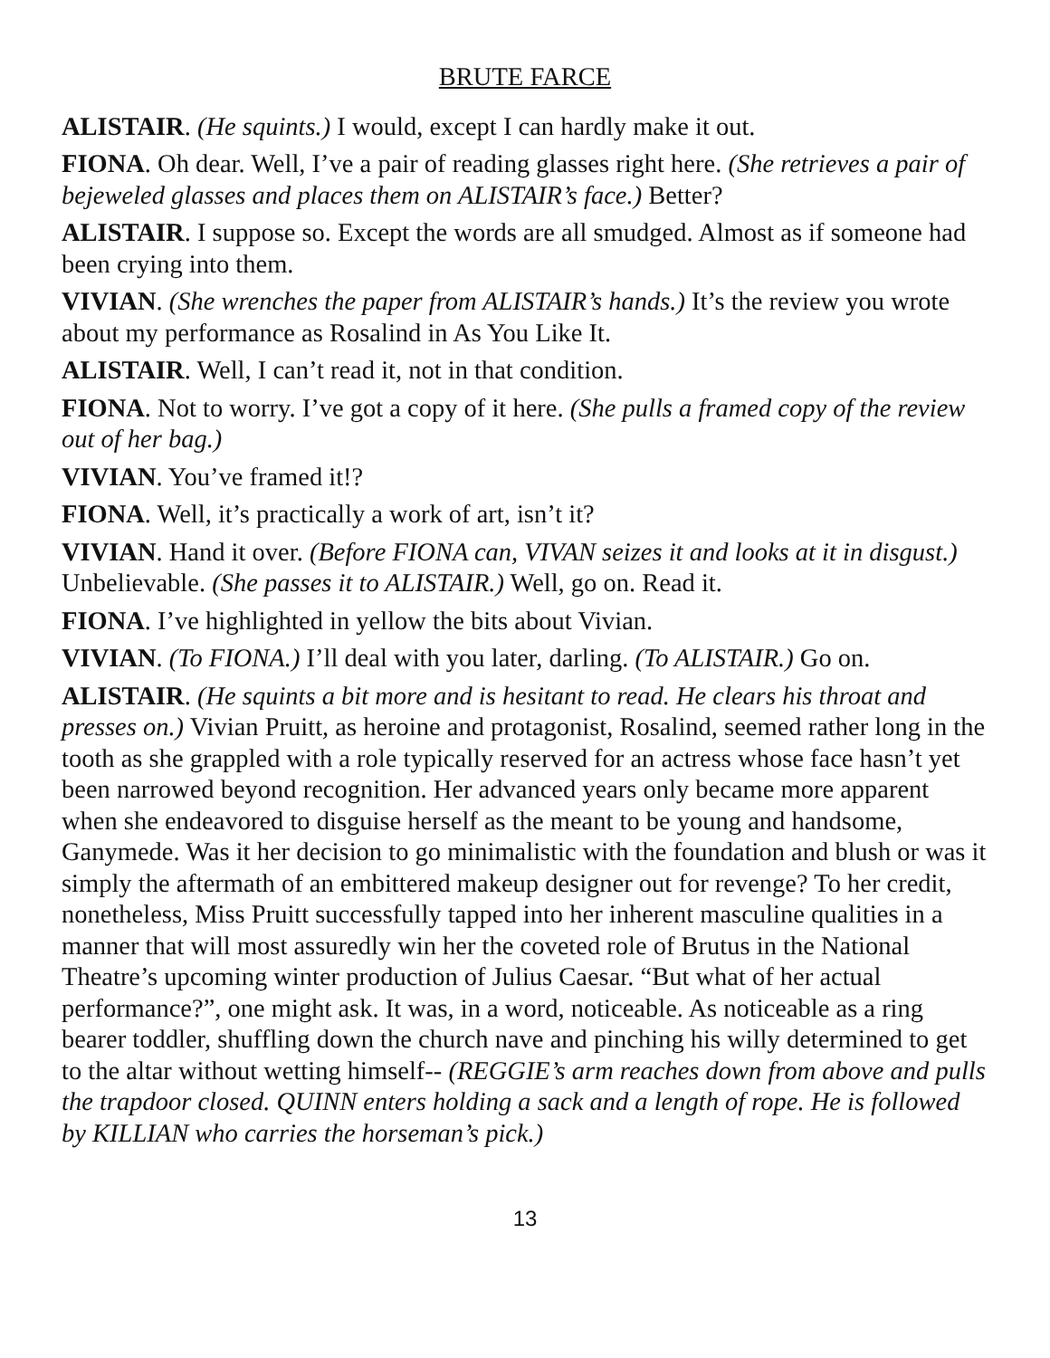BRUTE FARCE
ALISTAIR. (He squints.) I would, except I can hardly make it out.
FIONA. Oh dear. Well, I’ve a pair of reading glasses right here. (She retrieves a pair of bejeweled glasses and places them on ALISTAIR’s face.) Better?
ALISTAIR. I suppose so. Except the words are all smudged. Almost as if someone had been crying into them.
VIVIAN. (She wrenches the paper from ALISTAIR’s hands.) It’s the review you wrote about my performance as Rosalind in As You Like It.
ALISTAIR. Well, I can’t read it, not in that condition.
FIONA. Not to worry. I’ve got a copy of it here. (She pulls a framed copy of the review out of her bag.)
VIVIAN. You’ve framed it!?
FIONA. Well, it’s practically a work of art, isn’t it?
VIVIAN. Hand it over. (Before FIONA can, VIVAN seizes it and looks at it in disgust.) Unbelievable. (She passes it to ALISTAIR.) Well, go on. Read it.
FIONA. I’ve highlighted in yellow the bits about Vivian.
VIVIAN. (To FIONA.) I’ll deal with you later, darling. (To ALISTAIR.) Go on.
ALISTAIR. (He squints a bit more and is hesitant to read. He clears his throat and presses on.) Vivian Pruitt, as heroine and protagonist, Rosalind, seemed rather long in the tooth as she grappled with a role typically reserved for an actress whose face hasn’t yet been narrowed beyond recognition. Her advanced years only became more apparent when she endeavored to disguise herself as the meant to be young and handsome, Ganymede. Was it her decision to go minimalistic with the foundation and blush or was it simply the aftermath of an embittered makeup designer out for revenge? To her credit, nonetheless, Miss Pruitt successfully tapped into her inherent masculine qualities in a manner that will most assuredly win her the coveted role of Brutus in the National Theatre’s upcoming winter production of Julius Caesar. “But what of her actual performance?”, one might ask. It was, in a word, noticeable. As noticeable as a ring bearer toddler, shuffling down the church nave and pinching his willy determined to get to the altar without wetting himself-- (REGGIE’s arm reaches down from above and pulls the trapdoor closed. QUINN enters holding a sack and a length of rope. He is followed by KILLIAN who carries the horseman’s pick.)
13